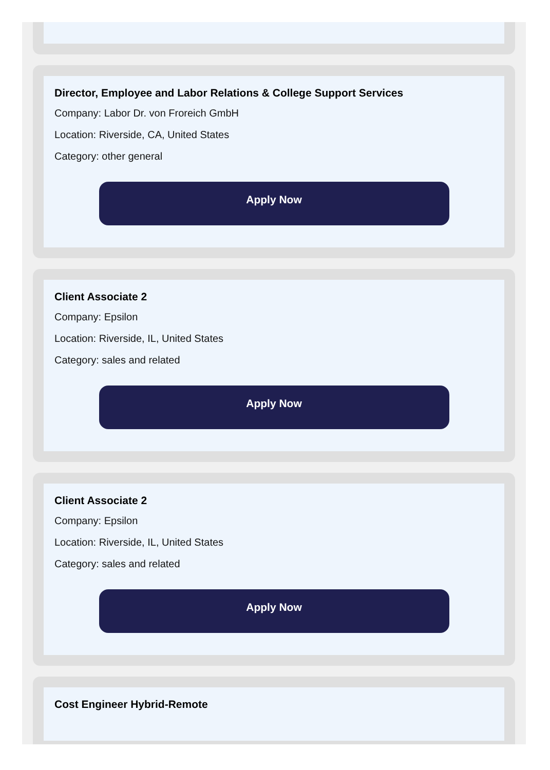Director, Employee and Labor Relations & College Support Services
Company: Labor Dr. von Froreich GmbH
Location: Riverside, CA, United States
Category: other general
Apply Now
Client Associate 2
Company: Epsilon
Location: Riverside, IL, United States
Category: sales and related
Apply Now
Client Associate 2
Company: Epsilon
Location: Riverside, IL, United States
Category: sales and related
Apply Now
Cost Engineer Hybrid-Remote